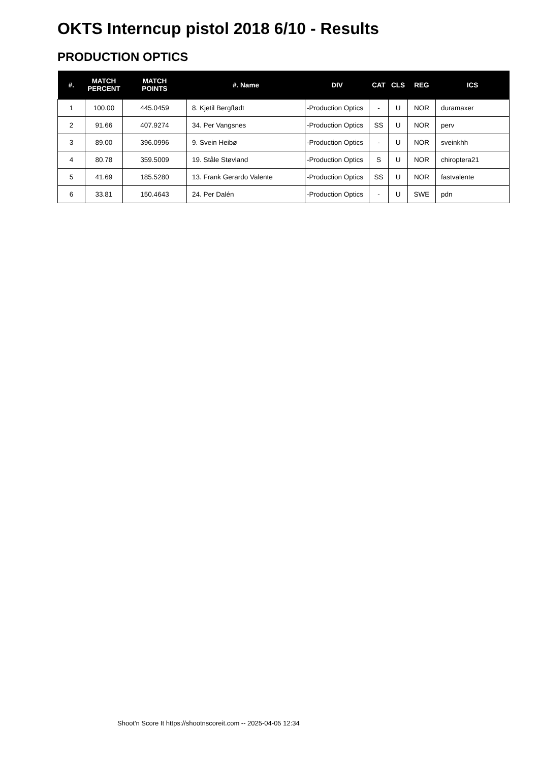OKTS Interncup pistol 2018 6/10 - Results
PRODUCTION OPTICS
| #. | MATCH PERCENT | MATCH POINTS | #. Name | DIV | CAT | CLS | REG | ICS |
| --- | --- | --- | --- | --- | --- | --- | --- | --- |
| 1 | 100.00 | 445.0459 | 8. Kjetil Bergflødt | -Production Optics | - | U | NOR | duramaxer |
| 2 | 91.66 | 407.9274 | 34. Per Vangsnes | -Production Optics | SS | U | NOR | perv |
| 3 | 89.00 | 396.0996 | 9. Svein Heibø | -Production Optics | - | U | NOR | sveinkhh |
| 4 | 80.78 | 359.5009 | 19. Ståle Støvland | -Production Optics | S | U | NOR | chiroptera21 |
| 5 | 41.69 | 185.5280 | 13. Frank Gerardo Valente | -Production Optics | SS | U | NOR | fastvalente |
| 6 | 33.81 | 150.4643 | 24. Per Dalén | -Production Optics | - | U | SWE | pdn |
Shoot'n Score It https://shootnscoreit.com -- 2025-04-05 12:34